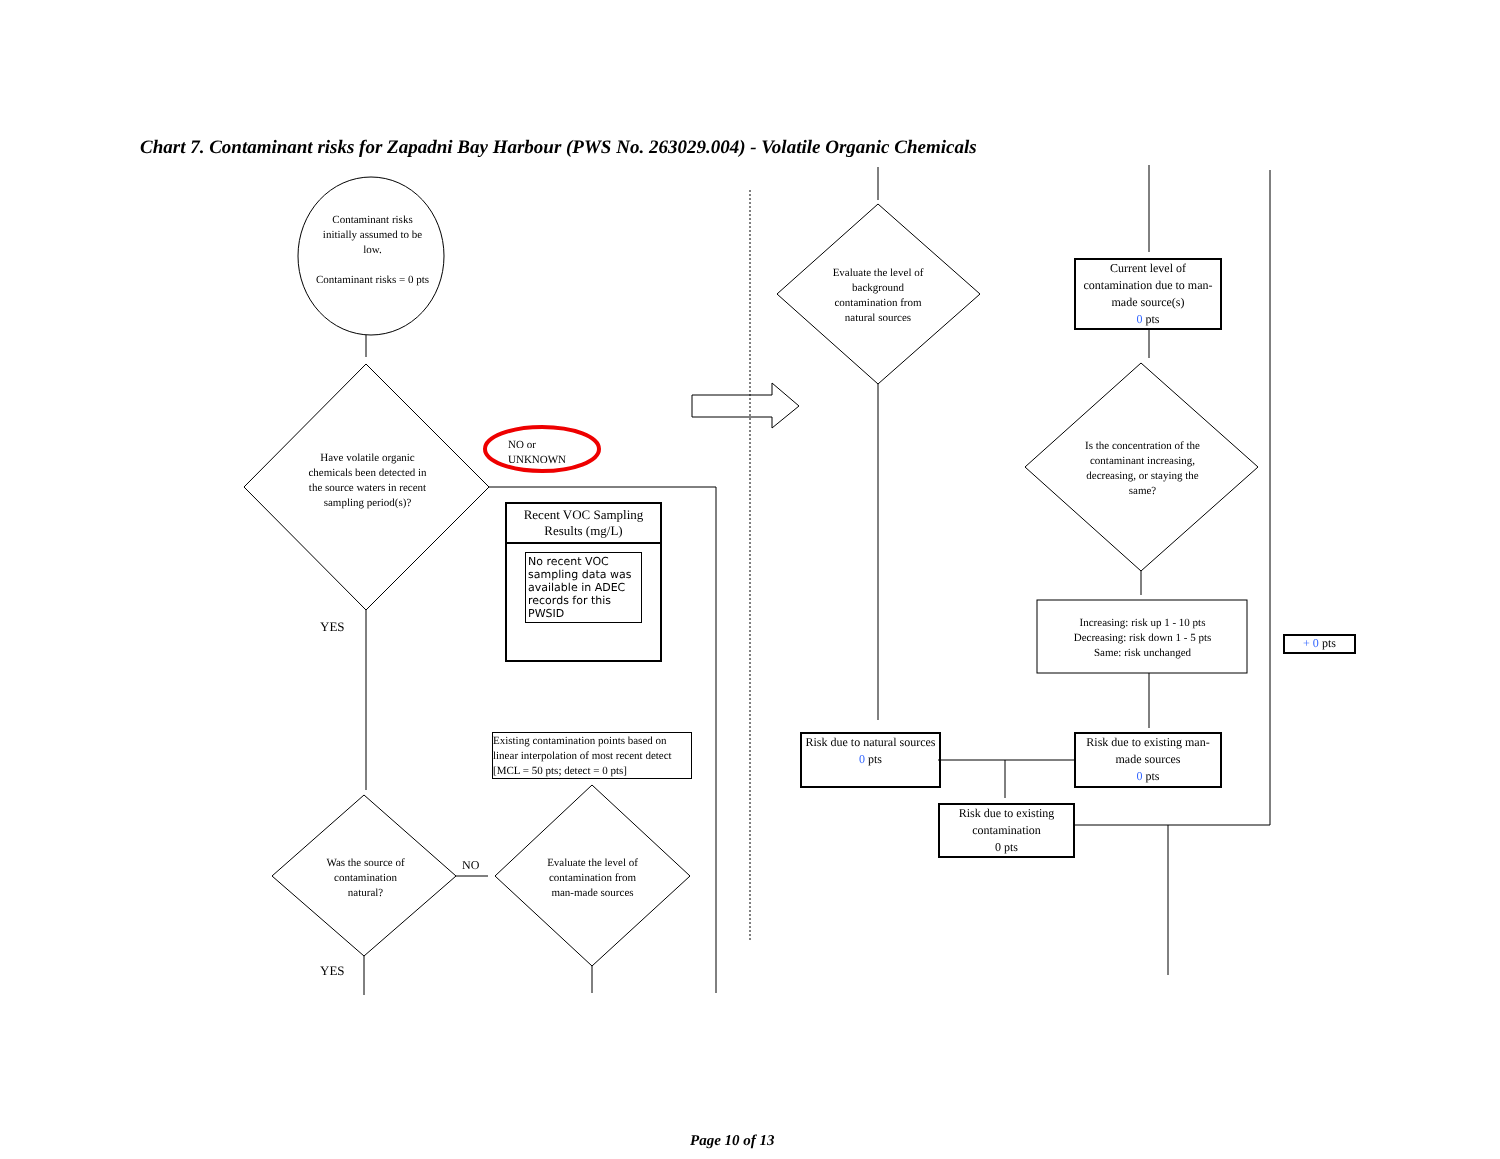Chart 7. Contaminant risks for Zapadni Bay Harbour (PWS No. 263029.004) - Volatile Organic Chemicals
Contaminant risks initially assumed to be low.
Contaminant risks = 0 pts
Have volatile organic chemicals been detected in the source waters in recent sampling period(s)?
NO or
UNKNOWN
YES
Recent VOC Sampling Results (mg/L)
No recent VOC sampling data was available in ADEC records for this PWSID
Existing contamination points based on linear interpolation of most recent detect [MCL = 50 pts; detect = 0 pts]
Was the source of contamination natural?
NO
Evaluate the level of contamination from man-made sources
YES
Evaluate the level of background contamination from natural sources
Current level of contamination due to man-made source(s)
0 pts
Is the concentration of the contaminant increasing, decreasing, or staying the same?
Increasing: risk up 1 - 10 pts
Decreasing: risk down 1 - 5 pts
Same: risk unchanged
+ 0 pts
Risk due to natural sources
0 pts
Risk due to existing man-made sources
0 pts
Risk due to existing contamination
0 pts
Page 10 of 13